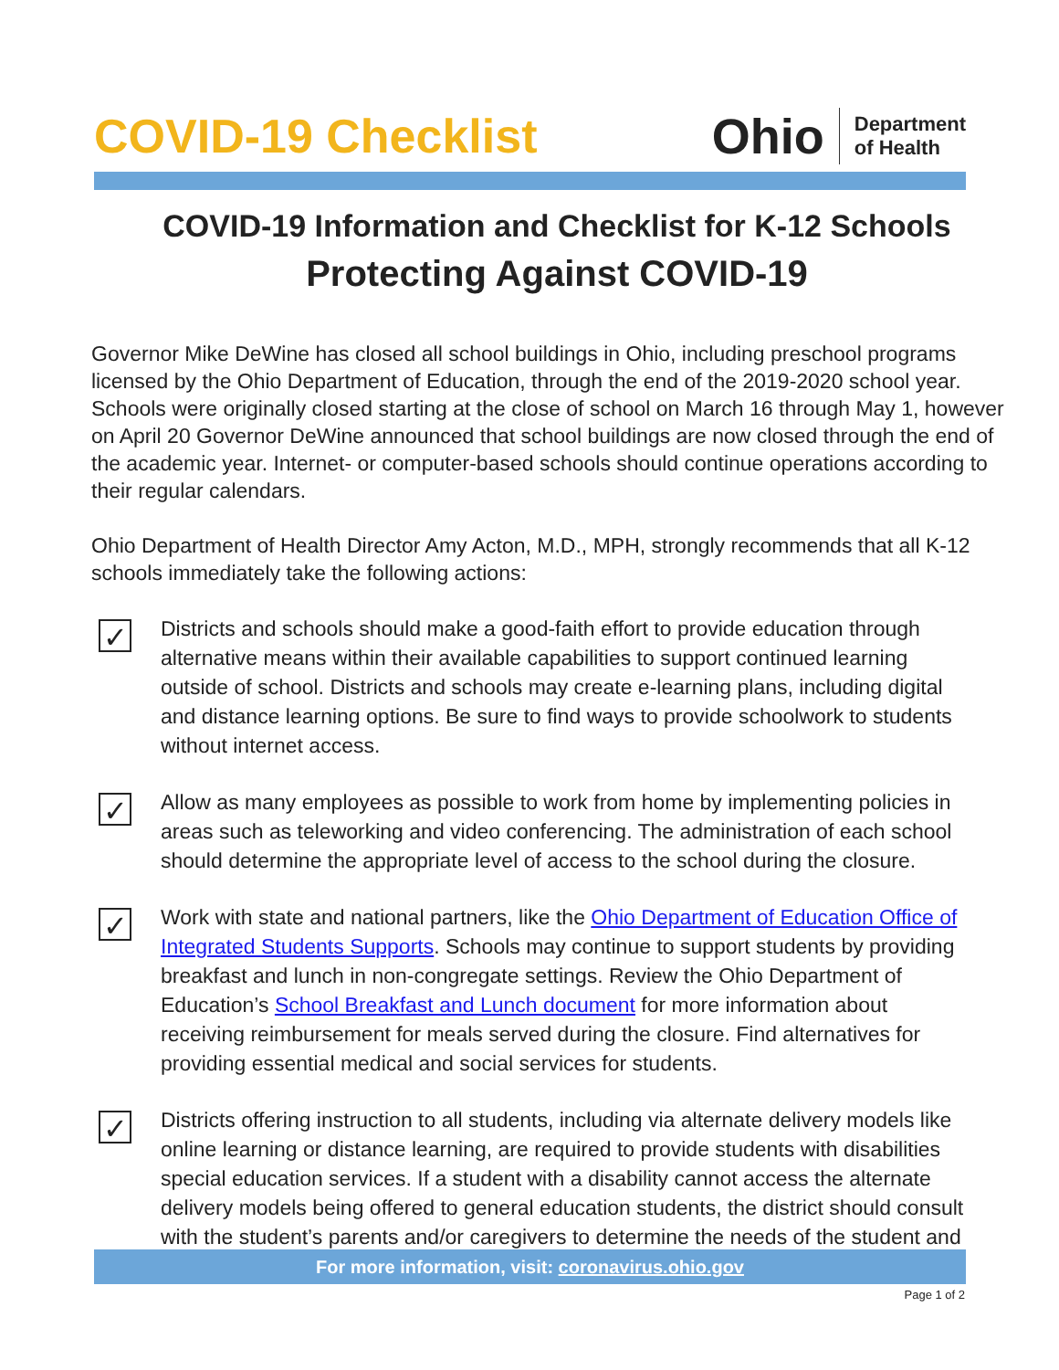COVID-19 Checklist
Ohio Department
of Health
COVID-19 Information and Checklist for K-12 Schools
Protecting Against COVID-19
Governor Mike DeWine has closed all school buildings in Ohio, including preschool programs licensed by the Ohio Department of Education, through the end of the 2019-2020 school year. Schools were originally closed starting at the close of school on March 16 through May 1, however on April 20 Governor DeWine announced that school buildings are now closed through the end of the academic year. Internet- or computer-based schools should continue operations according to their regular calendars.
Ohio Department of Health Director Amy Acton, M.D., MPH, strongly recommends that all K-12 schools immediately take the following actions:
✓
Districts and schools should make a good-faith effort to provide education through alternative means within their available capabilities to support continued learning outside of school. Districts and schools may create e-learning plans, including digital and distance learning options. Be sure to find ways to provide schoolwork to students without internet access.
✓
Allow as many employees as possible to work from home by implementing policies in areas such as teleworking and video conferencing. The administration of each school should determine the appropriate level of access to the school during the closure.
✓
Work with state and national partners, like the Ohio Department of Education Office of Integrated Students Supports. Schools may continue to support students by providing breakfast and lunch in non-congregate settings. Review the Ohio Department of Education’s School Breakfast and Lunch document for more information about receiving reimbursement for meals served during the closure. Find alternatives for providing essential medical and social services for students.
✓
Districts offering instruction to all students, including via alternate delivery models like online learning or distance learning, are required to provide students with disabilities special education services. If a student with a disability cannot access the alternate delivery models being offered to general education students, the district should consult with the student’s parents and/or caregivers to determine the needs of the student and
For more information, visit: coronavirus.ohio.gov
Page 1 of 2